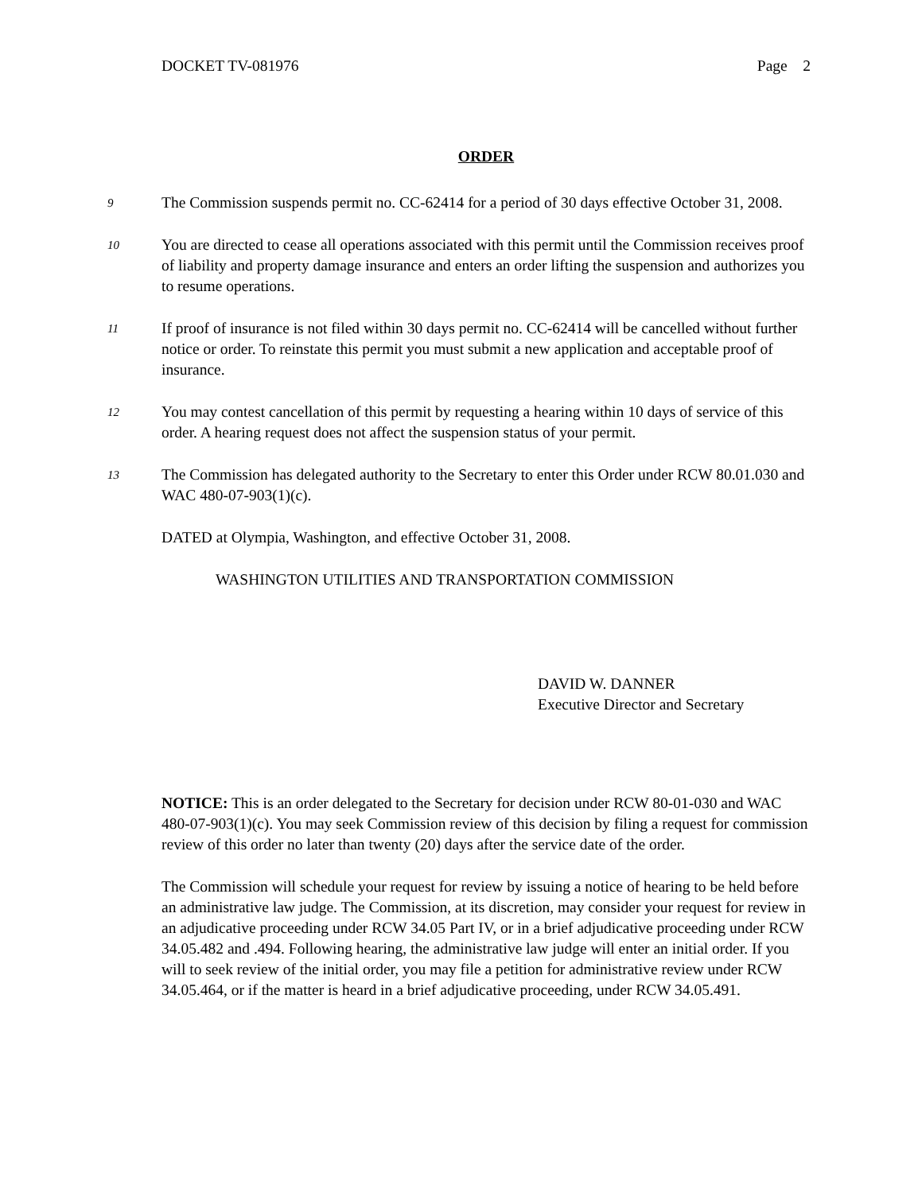DOCKET TV-081976 Page 2
ORDER
9
The Commission suspends permit no. CC-62414 for a period of 30 days effective October 31, 2008.
10
You are directed to cease all operations associated with this permit until the Commission receives proof of liability and property damage insurance and enters an order lifting the suspension and authorizes you to resume operations.
11
If proof of insurance is not filed within 30 days permit no. CC-62414 will be cancelled without further notice or order. To reinstate this permit you must submit a new application and acceptable proof of insurance.
12
You may contest cancellation of this permit by requesting a hearing within 10 days of service of this order. A hearing request does not affect the suspension status of your permit.
13
The Commission has delegated authority to the Secretary to enter this Order under RCW 80.01.030 and WAC 480-07-903(1)(c).
DATED at Olympia, Washington, and effective October 31, 2008.
WASHINGTON UTILITIES AND TRANSPORTATION COMMISSION
DAVID W. DANNER
Executive Director and Secretary
NOTICE: This is an order delegated to the Secretary for decision under RCW 80-01-030 and WAC 480-07-903(1)(c). You may seek Commission review of this decision by filing a request for commission review of this order no later than twenty (20) days after the service date of the order.
The Commission will schedule your request for review by issuing a notice of hearing to be held before an administrative law judge. The Commission, at its discretion, may consider your request for review in an adjudicative proceeding under RCW 34.05 Part IV, or in a brief adjudicative proceeding under RCW 34.05.482 and .494. Following hearing, the administrative law judge will enter an initial order. If you will to seek review of the initial order, you may file a petition for administrative review under RCW 34.05.464, or if the matter is heard in a brief adjudicative proceeding, under RCW 34.05.491.